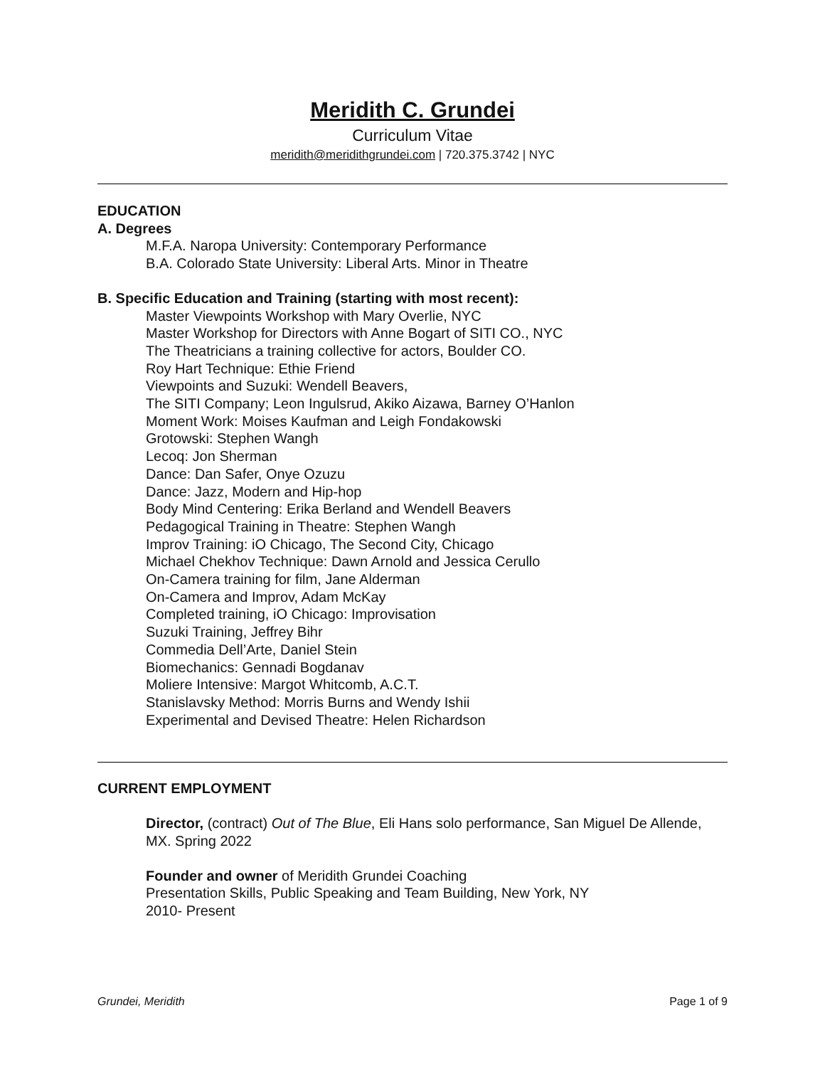Meridith C. Grundei
Curriculum Vitae
meridith@meridithgrundei.com | 720.375.3742 | NYC
EDUCATION
A. Degrees
M.F.A. Naropa University: Contemporary Performance
B.A. Colorado State University: Liberal Arts. Minor in Theatre
B. Specific Education and Training (starting with most recent):
Master Viewpoints Workshop with Mary Overlie, NYC
Master Workshop for Directors with Anne Bogart of SITI CO., NYC
The Theatricians a training collective for actors, Boulder CO.
Roy Hart Technique: Ethie Friend
Viewpoints and Suzuki: Wendell Beavers,
The SITI Company; Leon Ingulsrud, Akiko Aizawa, Barney O’Hanlon
Moment Work: Moises Kaufman and Leigh Fondakowski
Grotowski: Stephen Wangh
Lecoq: Jon Sherman
Dance: Dan Safer, Onye Ozuzu
Dance: Jazz, Modern and Hip-hop
Body Mind Centering: Erika Berland and Wendell Beavers
Pedagogical Training in Theatre: Stephen Wangh
Improv Training: iO Chicago, The Second City, Chicago
Michael Chekhov Technique: Dawn Arnold and Jessica Cerullo
On-Camera training for film, Jane Alderman
On-Camera and Improv, Adam McKay
Completed training, iO Chicago: Improvisation
Suzuki Training, Jeffrey Bihr
Commedia Dell’Arte, Daniel Stein
Biomechanics: Gennadi Bogdanav
Moliere Intensive: Margot Whitcomb, A.C.T.
Stanislavsky Method: Morris Burns and Wendy Ishii
Experimental and Devised Theatre: Helen Richardson
CURRENT EMPLOYMENT
Director, (contract) Out of The Blue, Eli Hans solo performance, San Miguel De Allende, MX. Spring 2022
Founder and owner of Meridith Grundei Coaching
Presentation Skills, Public Speaking and Team Building, New York, NY
2010- Present
Grundei, Meridith Page 1 of 9